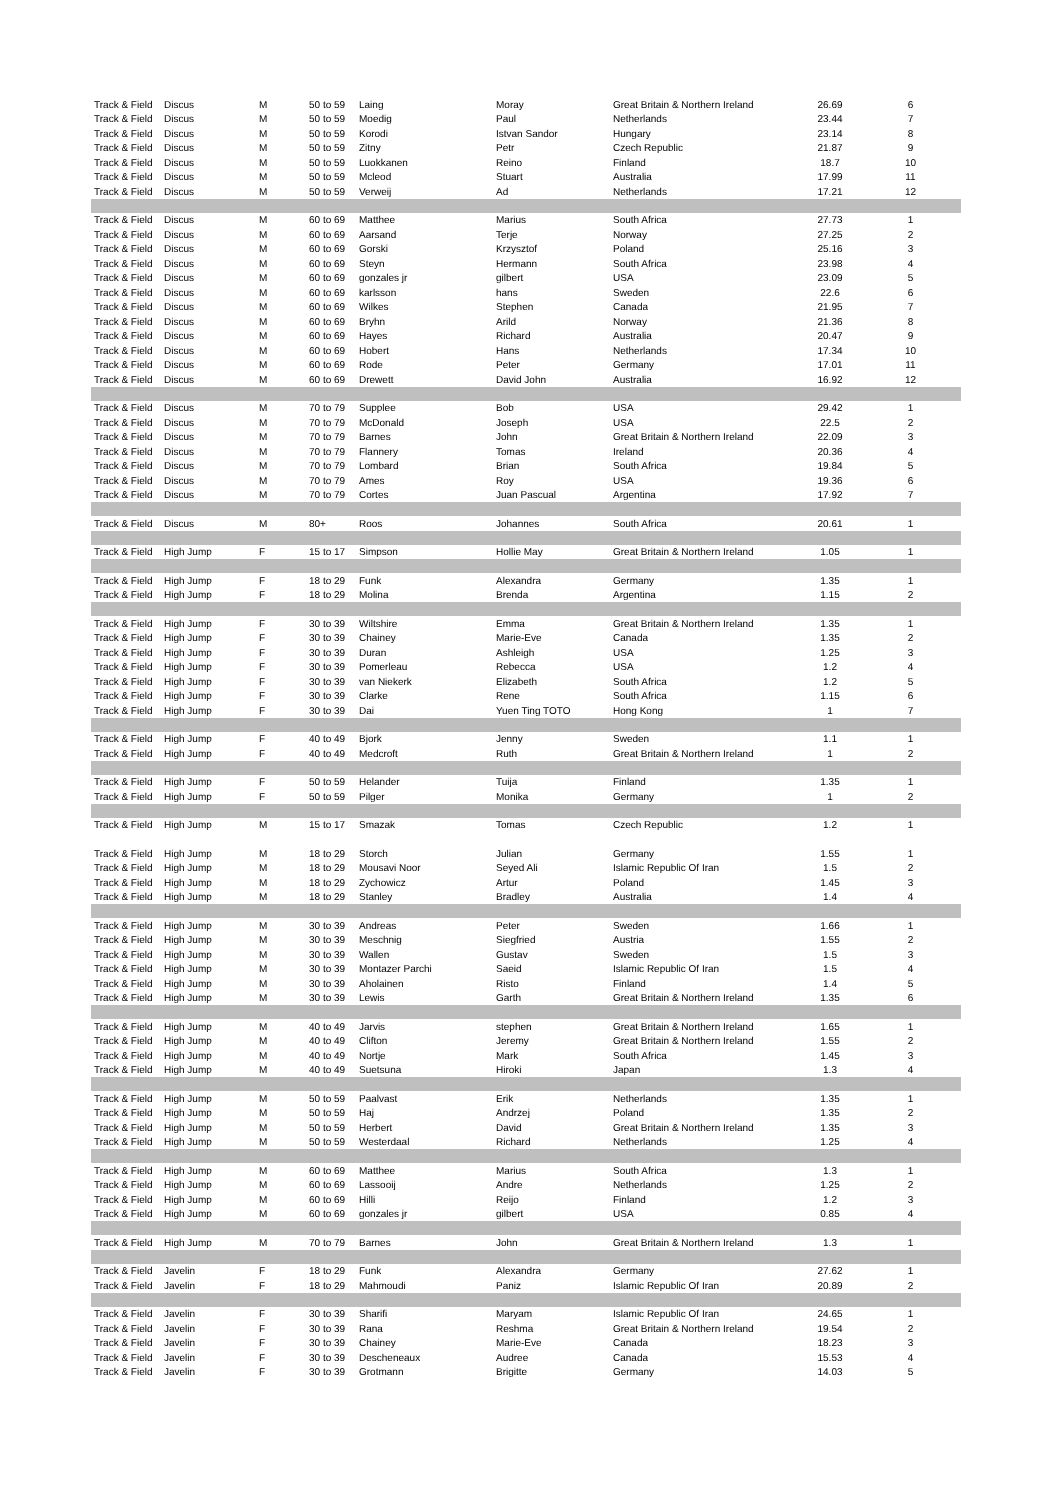| Track & Field | Discus | M | 50 to 59 | Laing | Moray | Great Britain & Northern Ireland | 26.69 | 6 |
| Track & Field | Discus | M | 50 to 59 | Moedig | Paul | Netherlands | 23.44 | 7 |
| Track & Field | Discus | M | 50 to 59 | Korodi | Istvan Sandor | Hungary | 23.14 | 8 |
| Track & Field | Discus | M | 50 to 59 | Zitny | Petr | Czech Republic | 21.87 | 9 |
| Track & Field | Discus | M | 50 to 59 | Luokkanen | Reino | Finland | 18.7 | 10 |
| Track & Field | Discus | M | 50 to 59 | Mcleod | Stuart | Australia | 17.99 | 11 |
| Track & Field | Discus | M | 50 to 59 | Verweij | Ad | Netherlands | 17.21 | 12 |
| Track & Field | Discus | M | 60 to 69 | Matthee | Marius | South Africa | 27.73 | 1 |
| Track & Field | Discus | M | 60 to 69 | Aarsand | Terje | Norway | 27.25 | 2 |
| Track & Field | Discus | M | 60 to 69 | Gorski | Krzysztof | Poland | 25.16 | 3 |
| Track & Field | Discus | M | 60 to 69 | Steyn | Hermann | South Africa | 23.98 | 4 |
| Track & Field | Discus | M | 60 to 69 | gonzales jr | gilbert | USA | 23.09 | 5 |
| Track & Field | Discus | M | 60 to 69 | karlsson | hans | Sweden | 22.6 | 6 |
| Track & Field | Discus | M | 60 to 69 | Wilkes | Stephen | Canada | 21.95 | 7 |
| Track & Field | Discus | M | 60 to 69 | Bryhn | Arild | Norway | 21.36 | 8 |
| Track & Field | Discus | M | 60 to 69 | Hayes | Richard | Australia | 20.47 | 9 |
| Track & Field | Discus | M | 60 to 69 | Hobert | Hans | Netherlands | 17.34 | 10 |
| Track & Field | Discus | M | 60 to 69 | Rode | Peter | Germany | 17.01 | 11 |
| Track & Field | Discus | M | 60 to 69 | Drewett | David John | Australia | 16.92 | 12 |
| Track & Field | Discus | M | 70 to 79 | Supplee | Bob | USA | 29.42 | 1 |
| Track & Field | Discus | M | 70 to 79 | McDonald | Joseph | USA | 22.5 | 2 |
| Track & Field | Discus | M | 70 to 79 | Barnes | John | Great Britain & Northern Ireland | 22.09 | 3 |
| Track & Field | Discus | M | 70 to 79 | Flannery | Tomas | Ireland | 20.36 | 4 |
| Track & Field | Discus | M | 70 to 79 | Lombard | Brian | South Africa | 19.84 | 5 |
| Track & Field | Discus | M | 70 to 79 | Ames | Roy | USA | 19.36 | 6 |
| Track & Field | Discus | M | 70 to 79 | Cortes | Juan Pascual | Argentina | 17.92 | 7 |
| Track & Field | Discus | M | 80+ | Roos | Johannes | South Africa | 20.61 | 1 |
| Track & Field | High Jump | F | 15 to 17 | Simpson | Hollie May | Great Britain & Northern Ireland | 1.05 | 1 |
| Track & Field | High Jump | F | 18 to 29 | Funk | Alexandra | Germany | 1.35 | 1 |
| Track & Field | High Jump | F | 18 to 29 | Molina | Brenda | Argentina | 1.15 | 2 |
| Track & Field | High Jump | F | 30 to 39 | Wiltshire | Emma | Great Britain & Northern Ireland | 1.35 | 1 |
| Track & Field | High Jump | F | 30 to 39 | Chainey | Marie-Eve | Canada | 1.35 | 2 |
| Track & Field | High Jump | F | 30 to 39 | Duran | Ashleigh | USA | 1.25 | 3 |
| Track & Field | High Jump | F | 30 to 39 | Pomerleau | Rebecca | USA | 1.2 | 4 |
| Track & Field | High Jump | F | 30 to 39 | van Niekerk | Elizabeth | South Africa | 1.2 | 5 |
| Track & Field | High Jump | F | 30 to 39 | Clarke | Rene | South Africa | 1.15 | 6 |
| Track & Field | High Jump | F | 30 to 39 | Dai | Yuen Ting TOTO | Hong Kong | 1 | 7 |
| Track & Field | High Jump | F | 40 to 49 | Bjork | Jenny | Sweden | 1.1 | 1 |
| Track & Field | High Jump | F | 40 to 49 | Medcroft | Ruth | Great Britain & Northern Ireland | 1 | 2 |
| Track & Field | High Jump | F | 50 to 59 | Helander | Tuija | Finland | 1.35 | 1 |
| Track & Field | High Jump | F | 50 to 59 | Pilger | Monika | Germany | 1 | 2 |
| Track & Field | High Jump | M | 15 to 17 | Smazak | Tomas | Czech Republic | 1.2 | 1 |
| Track & Field | High Jump | M | 18 to 29 | Storch | Julian | Germany | 1.55 | 1 |
| Track & Field | High Jump | M | 18 to 29 | Mousavi Noor | Seyed Ali | Islamic Republic Of Iran | 1.5 | 2 |
| Track & Field | High Jump | M | 18 to 29 | Zychowicz | Artur | Poland | 1.45 | 3 |
| Track & Field | High Jump | M | 18 to 29 | Stanley | Bradley | Australia | 1.4 | 4 |
| Track & Field | High Jump | M | 30 to 39 | Andreas | Peter | Sweden | 1.66 | 1 |
| Track & Field | High Jump | M | 30 to 39 | Meschnig | Siegfried | Austria | 1.55 | 2 |
| Track & Field | High Jump | M | 30 to 39 | Wallen | Gustav | Sweden | 1.5 | 3 |
| Track & Field | High Jump | M | 30 to 39 | Montazer Parchi | Saeid | Islamic Republic Of Iran | 1.5 | 4 |
| Track & Field | High Jump | M | 30 to 39 | Aholainen | Risto | Finland | 1.4 | 5 |
| Track & Field | High Jump | M | 30 to 39 | Lewis | Garth | Great Britain & Northern Ireland | 1.35 | 6 |
| Track & Field | High Jump | M | 40 to 49 | Jarvis | stephen | Great Britain & Northern Ireland | 1.65 | 1 |
| Track & Field | High Jump | M | 40 to 49 | Clifton | Jeremy | Great Britain & Northern Ireland | 1.55 | 2 |
| Track & Field | High Jump | M | 40 to 49 | Nortje | Mark | South Africa | 1.45 | 3 |
| Track & Field | High Jump | M | 40 to 49 | Suetsuna | Hiroki | Japan | 1.3 | 4 |
| Track & Field | High Jump | M | 50 to 59 | Paalvast | Erik | Netherlands | 1.35 | 1 |
| Track & Field | High Jump | M | 50 to 59 | Haj | Andrzej | Poland | 1.35 | 2 |
| Track & Field | High Jump | M | 50 to 59 | Herbert | David | Great Britain & Northern Ireland | 1.35 | 3 |
| Track & Field | High Jump | M | 50 to 59 | Westerdaal | Richard | Netherlands | 1.25 | 4 |
| Track & Field | High Jump | M | 60 to 69 | Matthee | Marius | South Africa | 1.3 | 1 |
| Track & Field | High Jump | M | 60 to 69 | Lassooij | Andre | Netherlands | 1.25 | 2 |
| Track & Field | High Jump | M | 60 to 69 | Hilli | Reijo | Finland | 1.2 | 3 |
| Track & Field | High Jump | M | 60 to 69 | gonzales jr | gilbert | USA | 0.85 | 4 |
| Track & Field | High Jump | M | 70 to 79 | Barnes | John | Great Britain & Northern Ireland | 1.3 | 1 |
| Track & Field | Javelin | F | 18 to 29 | Funk | Alexandra | Germany | 27.62 | 1 |
| Track & Field | Javelin | F | 18 to 29 | Mahmoudi | Paniz | Islamic Republic Of Iran | 20.89 | 2 |
| Track & Field | Javelin | F | 30 to 39 | Sharifi | Maryam | Islamic Republic Of Iran | 24.65 | 1 |
| Track & Field | Javelin | F | 30 to 39 | Rana | Reshma | Great Britain & Northern Ireland | 19.54 | 2 |
| Track & Field | Javelin | F | 30 to 39 | Chainey | Marie-Eve | Canada | 18.23 | 3 |
| Track & Field | Javelin | F | 30 to 39 | Descheneaux | Audree | Canada | 15.53 | 4 |
| Track & Field | Javelin | F | 30 to 39 | Grotmann | Brigitte | Germany | 14.03 | 5 |